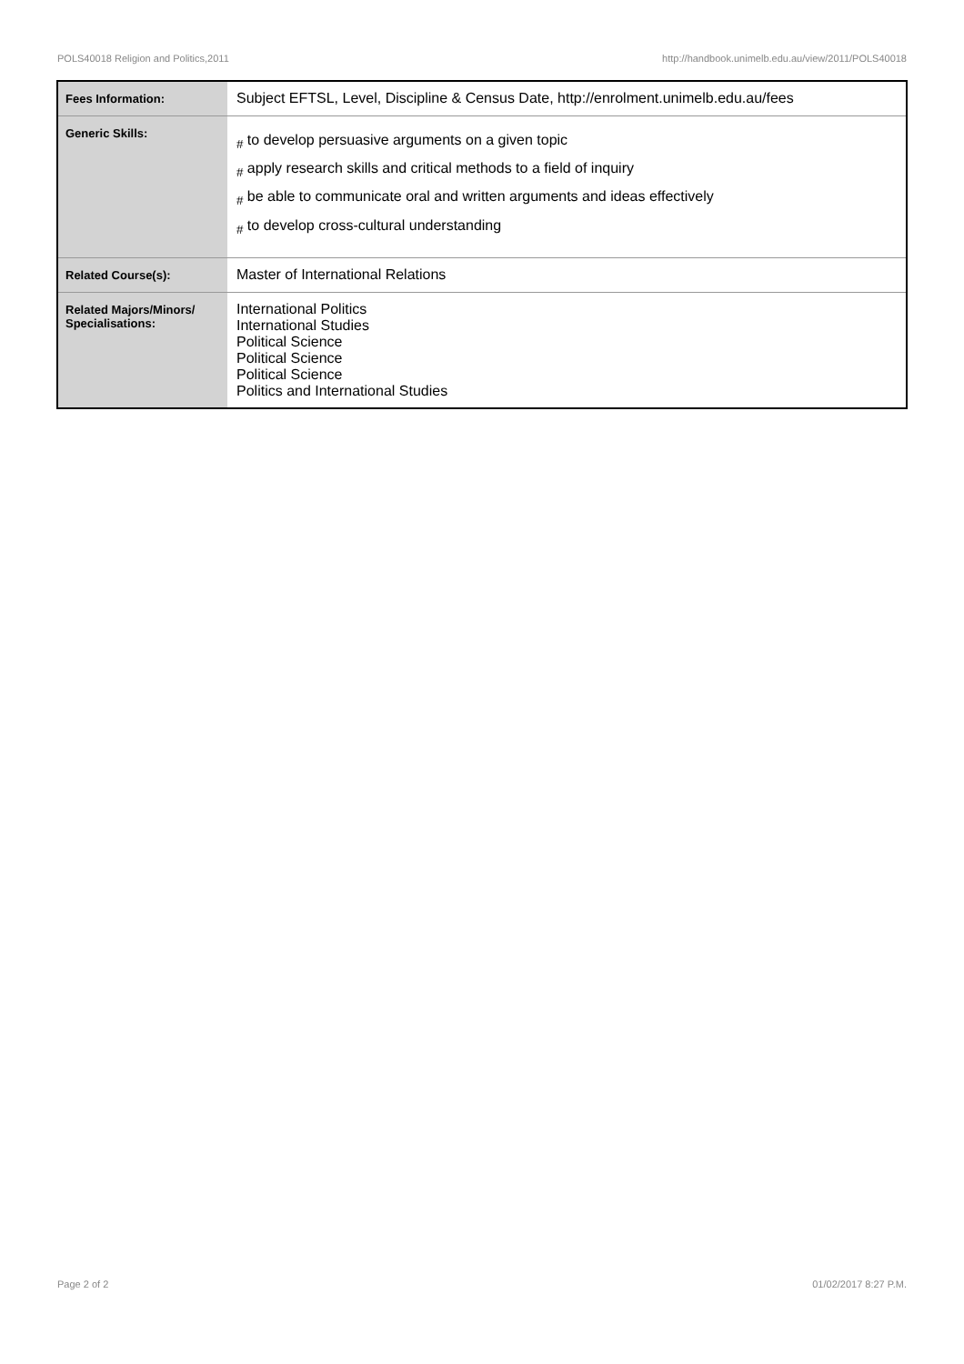POLS40018 Religion and Politics,2011 http://handbook.unimelb.edu.au/view/2011/POLS40018
| Fees Information: | Subject EFTSL, Level, Discipline & Census Date, http://enrolment.unimelb.edu.au/fees |
| Generic Skills: | <sub>#</sub> to develop persuasive arguments on a given topic <sub>#</sub> apply research skills and critical methods to a field of inquiry <sub>#</sub> be able to communicate oral and written arguments and ideas effectively <sub>#</sub> to develop cross-cultural understanding |
| Related Course(s): | Master of International Relations |
| Related Majors/Minors/ Specialisations: | International Politics International Studies Political Science Political Science Political Science Politics and International Studies |
Page 2 of 2 01/02/2017 8:27 P.M.